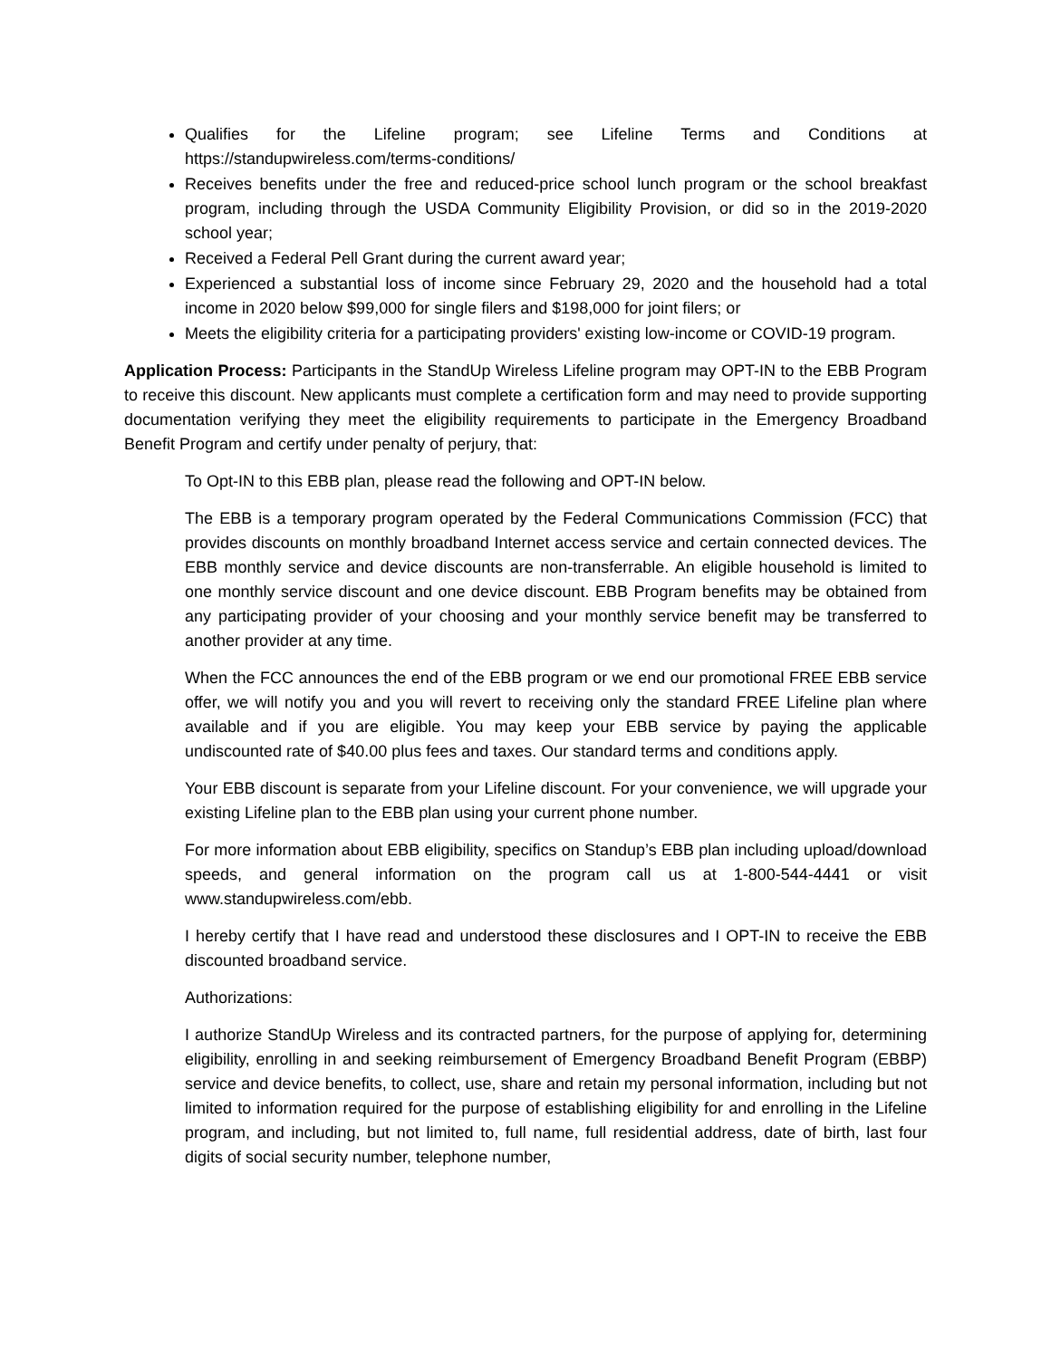Qualifies for the Lifeline program; see Lifeline Terms and Conditions at https://standupwireless.com/terms-conditions/
Receives benefits under the free and reduced-price school lunch program or the school breakfast program, including through the USDA Community Eligibility Provision, or did so in the 2019-2020 school year;
Received a Federal Pell Grant during the current award year;
Experienced a substantial loss of income since February 29, 2020 and the household had a total income in 2020 below $99,000 for single filers and $198,000 for joint filers; or
Meets the eligibility criteria for a participating providers' existing low-income or COVID-19 program.
Application Process: Participants in the StandUp Wireless Lifeline program may OPT-IN to the EBB Program to receive this discount. New applicants must complete a certification form and may need to provide supporting documentation verifying they meet the eligibility requirements to participate in the Emergency Broadband Benefit Program and certify under penalty of perjury, that:
To Opt-IN to this EBB plan, please read the following and OPT-IN below.
The EBB is a temporary program operated by the Federal Communications Commission (FCC) that provides discounts on monthly broadband Internet access service and certain connected devices. The EBB monthly service and device discounts are non-transferrable. An eligible household is limited to one monthly service discount and one device discount. EBB Program benefits may be obtained from any participating provider of your choosing and your monthly service benefit may be transferred to another provider at any time.
When the FCC announces the end of the EBB program or we end our promotional FREE EBB service offer, we will notify you and you will revert to receiving only the standard FREE Lifeline plan where available and if you are eligible. You may keep your EBB service by paying the applicable undiscounted rate of $40.00 plus fees and taxes. Our standard terms and conditions apply.
Your EBB discount is separate from your Lifeline discount. For your convenience, we will upgrade your existing Lifeline plan to the EBB plan using your current phone number.
For more information about EBB eligibility, specifics on Standup’s EBB plan including upload/download speeds, and general information on the program call us at 1-800-544-4441 or visit www.standupwireless.com/ebb.
I hereby certify that I have read and understood these disclosures and I OPT-IN to receive the EBB discounted broadband service.
Authorizations:
I authorize StandUp Wireless and its contracted partners, for the purpose of applying for, determining eligibility, enrolling in and seeking reimbursement of Emergency Broadband Benefit Program (EBBP) service and device benefits, to collect, use, share and retain my personal information, including but not limited to information required for the purpose of establishing eligibility for and enrolling in the Lifeline program, and including, but not limited to, full name, full residential address, date of birth, last four digits of social security number, telephone number,